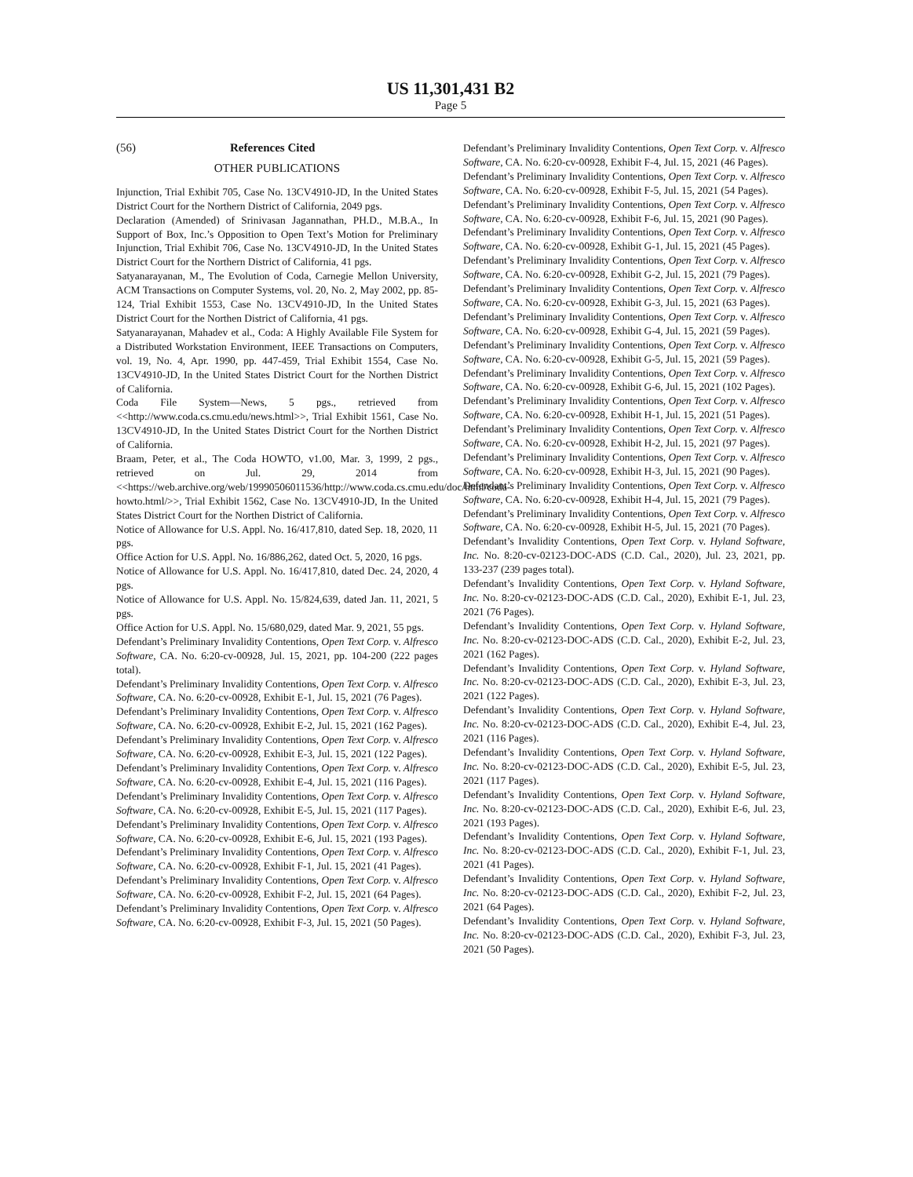US 11,301,431 B2
Page 5
(56) References Cited
OTHER PUBLICATIONS
Injunction, Trial Exhibit 705, Case No. 13CV4910-JD, In the United States District Court for the Northern District of California, 2049 pgs.
Declaration (Amended) of Srinivasan Jagannathan, PH.D., M.B.A., In Support of Box, Inc.’s Opposition to Open Text’s Motion for Preliminary Injunction, Trial Exhibit 706, Case No. 13CV4910-JD, In the United States District Court for the Northern District of California, 41 pgs.
Satyanarayanan, M., The Evolution of Coda, Carnegie Mellon University, ACM Transactions on Computer Systems, vol. 20, No. 2, May 2002, pp. 85-124, Trial Exhibit 1553, Case No. 13CV4910-JD, In the United States District Court for the Northen District of California, 41 pgs.
Satyanarayanan, Mahadev et al., Coda: A Highly Available File System for a Distributed Workstation Environment, IEEE Transactions on Computers, vol. 19, No. 4, Apr. 1990, pp. 447-459, Trial Exhibit 1554, Case No. 13CV4910-JD, In the United States District Court for the Northen District of California.
Coda File System—News, 5 pgs., retrieved from <<http://www.coda.cs.cmu.edu/news.html>>, Trial Exhibit 1561, Case No. 13CV4910-JD, In the United States District Court for the Northen District of California.
Braam, Peter, et al., The Coda HOWTO, v1.00, Mar. 3, 1999, 2 pgs., retrieved on Jul. 29, 2014 from <<https://web.archive.org/web/19990506011536/http://www.coda.cs.cmu.edu/doc/html/coda-howto.html/>>, Trial Exhibit 1562, Case No. 13CV4910-JD, In the United States District Court for the Northen District of California.
Notice of Allowance for U.S. Appl. No. 16/417,810, dated Sep. 18, 2020, 11 pgs.
Office Action for U.S. Appl. No. 16/886,262, dated Oct. 5, 2020, 16 pgs.
Notice of Allowance for U.S. Appl. No. 16/417,810, dated Dec. 24, 2020, 4 pgs.
Notice of Allowance for U.S. Appl. No. 15/824,639, dated Jan. 11, 2021, 5 pgs.
Office Action for U.S. Appl. No. 15/680,029, dated Mar. 9, 2021, 55 pgs.
Defendant’s Preliminary Invalidity Contentions, Open Text Corp. v. Alfresco Software, CA. No. 6:20-cv-00928, Jul. 15, 2021, pp. 104-200 (222 pages total).
Defendant’s Preliminary Invalidity Contentions, Open Text Corp. v. Alfresco Software, CA. No. 6:20-cv-00928, Exhibit E-1, Jul. 15, 2021 (76 Pages).
Defendant’s Preliminary Invalidity Contentions, Open Text Corp. v. Alfresco Software, CA. No. 6:20-cv-00928, Exhibit E-2, Jul. 15, 2021 (162 Pages).
Defendant’s Preliminary Invalidity Contentions, Open Text Corp. v. Alfresco Software, CA. No. 6:20-cv-00928, Exhibit E-3, Jul. 15, 2021 (122 Pages).
Defendant’s Preliminary Invalidity Contentions, Open Text Corp. v. Alfresco Software, CA. No. 6:20-cv-00928, Exhibit E-4, Jul. 15, 2021 (116 Pages).
Defendant’s Preliminary Invalidity Contentions, Open Text Corp. v. Alfresco Software, CA. No. 6:20-cv-00928, Exhibit E-5, Jul. 15, 2021 (117 Pages).
Defendant’s Preliminary Invalidity Contentions, Open Text Corp. v. Alfresco Software, CA. No. 6:20-cv-00928, Exhibit E-6, Jul. 15, 2021 (193 Pages).
Defendant’s Preliminary Invalidity Contentions, Open Text Corp. v. Alfresco Software, CA. No. 6:20-cv-00928, Exhibit F-1, Jul. 15, 2021 (41 Pages).
Defendant’s Preliminary Invalidity Contentions, Open Text Corp. v. Alfresco Software, CA. No. 6:20-cv-00928, Exhibit F-2, Jul. 15, 2021 (64 Pages).
Defendant’s Preliminary Invalidity Contentions, Open Text Corp. v. Alfresco Software, CA. No. 6:20-cv-00928, Exhibit F-3, Jul. 15, 2021 (50 Pages).
Defendant’s Preliminary Invalidity Contentions, Open Text Corp. v. Alfresco Software, CA. No. 6:20-cv-00928, Exhibit F-4, Jul. 15, 2021 (46 Pages).
Defendant’s Preliminary Invalidity Contentions, Open Text Corp. v. Alfresco Software, CA. No. 6:20-cv-00928, Exhibit F-5, Jul. 15, 2021 (54 Pages).
Defendant’s Preliminary Invalidity Contentions, Open Text Corp. v. Alfresco Software, CA. No. 6:20-cv-00928, Exhibit F-6, Jul. 15, 2021 (90 Pages).
Defendant’s Preliminary Invalidity Contentions, Open Text Corp. v. Alfresco Software, CA. No. 6:20-cv-00928, Exhibit G-1, Jul. 15, 2021 (45 Pages).
Defendant’s Preliminary Invalidity Contentions, Open Text Corp. v. Alfresco Software, CA. No. 6:20-cv-00928, Exhibit G-2, Jul. 15, 2021 (79 Pages).
Defendant’s Preliminary Invalidity Contentions, Open Text Corp. v. Alfresco Software, CA. No. 6:20-cv-00928, Exhibit G-3, Jul. 15, 2021 (63 Pages).
Defendant’s Preliminary Invalidity Contentions, Open Text Corp. v. Alfresco Software, CA. No. 6:20-cv-00928, Exhibit G-4, Jul. 15, 2021 (59 Pages).
Defendant’s Preliminary Invalidity Contentions, Open Text Corp. v. Alfresco Software, CA. No. 6:20-cv-00928, Exhibit G-5, Jul. 15, 2021 (59 Pages).
Defendant’s Preliminary Invalidity Contentions, Open Text Corp. v. Alfresco Software, CA. No. 6:20-cv-00928, Exhibit G-6, Jul. 15, 2021 (102 Pages).
Defendant’s Preliminary Invalidity Contentions, Open Text Corp. v. Alfresco Software, CA. No. 6:20-cv-00928, Exhibit H-1, Jul. 15, 2021 (51 Pages).
Defendant’s Preliminary Invalidity Contentions, Open Text Corp. v. Alfresco Software, CA. No. 6:20-cv-00928, Exhibit H-2, Jul. 15, 2021 (97 Pages).
Defendant’s Preliminary Invalidity Contentions, Open Text Corp. v. Alfresco Software, CA. No. 6:20-cv-00928, Exhibit H-3, Jul. 15, 2021 (90 Pages).
Defendant’s Preliminary Invalidity Contentions, Open Text Corp. v. Alfresco Software, CA. No. 6:20-cv-00928, Exhibit H-4, Jul. 15, 2021 (79 Pages).
Defendant’s Preliminary Invalidity Contentions, Open Text Corp. v. Alfresco Software, CA. No. 6:20-cv-00928, Exhibit H-5, Jul. 15, 2021 (70 Pages).
Defendant’s Invalidity Contentions, Open Text Corp. v. Hyland Software, Inc. No. 8:20-cv-02123-DOC-ADS (C.D. Cal., 2020), Jul. 23, 2021, pp. 133-237 (239 pages total).
Defendant’s Invalidity Contentions, Open Text Corp. v. Hyland Software, Inc. No. 8:20-cv-02123-DOC-ADS (C.D. Cal., 2020), Exhibit E-1, Jul. 23, 2021 (76 Pages).
Defendant’s Invalidity Contentions, Open Text Corp. v. Hyland Software, Inc. No. 8:20-cv-02123-DOC-ADS (C.D. Cal., 2020), Exhibit E-2, Jul. 23, 2021 (162 Pages).
Defendant’s Invalidity Contentions, Open Text Corp. v. Hyland Software, Inc. No. 8:20-cv-02123-DOC-ADS (C.D. Cal., 2020), Exhibit E-3, Jul. 23, 2021 (122 Pages).
Defendant’s Invalidity Contentions, Open Text Corp. v. Hyland Software, Inc. No. 8:20-cv-02123-DOC-ADS (C.D. Cal., 2020), Exhibit E-4, Jul. 23, 2021 (116 Pages).
Defendant’s Invalidity Contentions, Open Text Corp. v. Hyland Software, Inc. No. 8:20-cv-02123-DOC-ADS (C.D. Cal., 2020), Exhibit E-5, Jul. 23, 2021 (117 Pages).
Defendant’s Invalidity Contentions, Open Text Corp. v. Hyland Software, Inc. No. 8:20-cv-02123-DOC-ADS (C.D. Cal., 2020), Exhibit E-6, Jul. 23, 2021 (193 Pages).
Defendant’s Invalidity Contentions, Open Text Corp. v. Hyland Software, Inc. No. 8:20-cv-02123-DOC-ADS (C.D. Cal., 2020), Exhibit F-1, Jul. 23, 2021 (41 Pages).
Defendant’s Invalidity Contentions, Open Text Corp. v. Hyland Software, Inc. No. 8:20-cv-02123-DOC-ADS (C.D. Cal., 2020), Exhibit F-2, Jul. 23, 2021 (64 Pages).
Defendant’s Invalidity Contentions, Open Text Corp. v. Hyland Software, Inc. No. 8:20-cv-02123-DOC-ADS (C.D. Cal., 2020), Exhibit F-3, Jul. 23, 2021 (50 Pages).